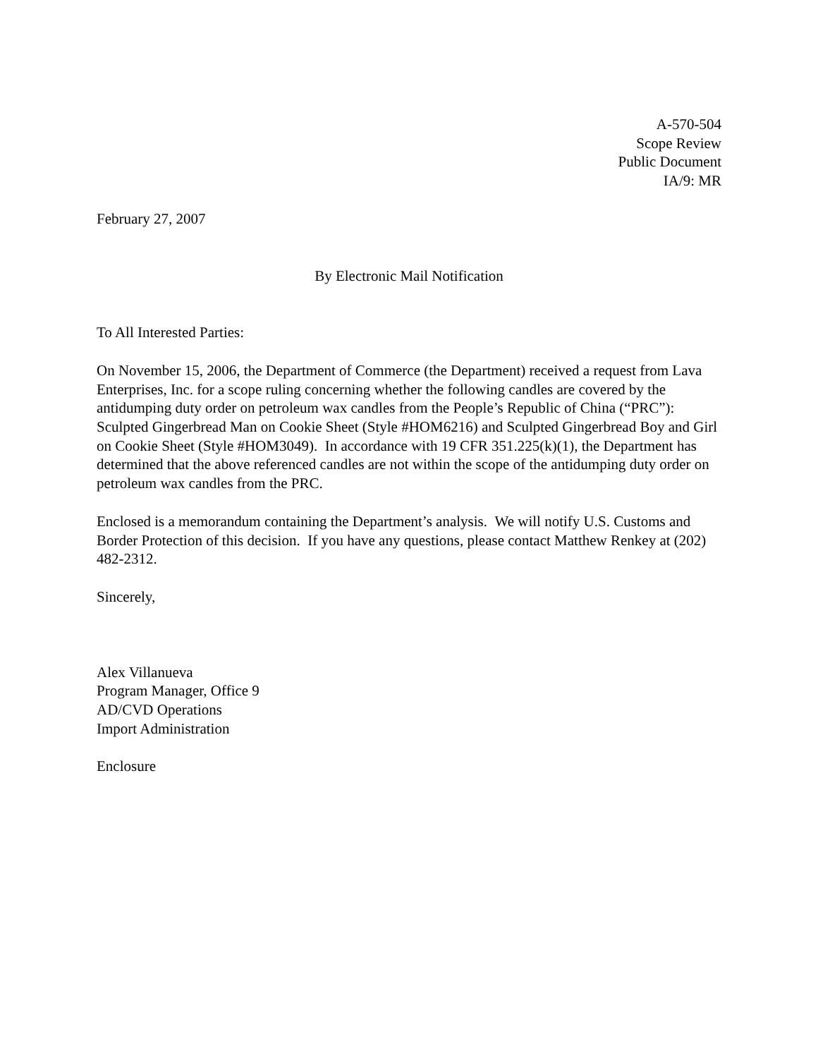A-570-504
Scope Review
Public Document
IA/9: MR
February 27, 2007
By Electronic Mail Notification
To All Interested Parties:
On November 15, 2006, the Department of Commerce (the Department) received a request from Lava Enterprises, Inc. for a scope ruling concerning whether the following candles are covered by the antidumping duty order on petroleum wax candles from the People’s Republic of China (“PRC”): Sculpted Gingerbread Man on Cookie Sheet (Style #HOM6216) and Sculpted Gingerbread Boy and Girl on Cookie Sheet (Style #HOM3049). In accordance with 19 CFR 351.225(k)(1), the Department has determined that the above referenced candles are not within the scope of the antidumping duty order on petroleum wax candles from the PRC.
Enclosed is a memorandum containing the Department’s analysis. We will notify U.S. Customs and Border Protection of this decision. If you have any questions, please contact Matthew Renkey at (202) 482-2312.
Sincerely,
Alex Villanueva
Program Manager, Office 9
AD/CVD Operations
Import Administration
Enclosure